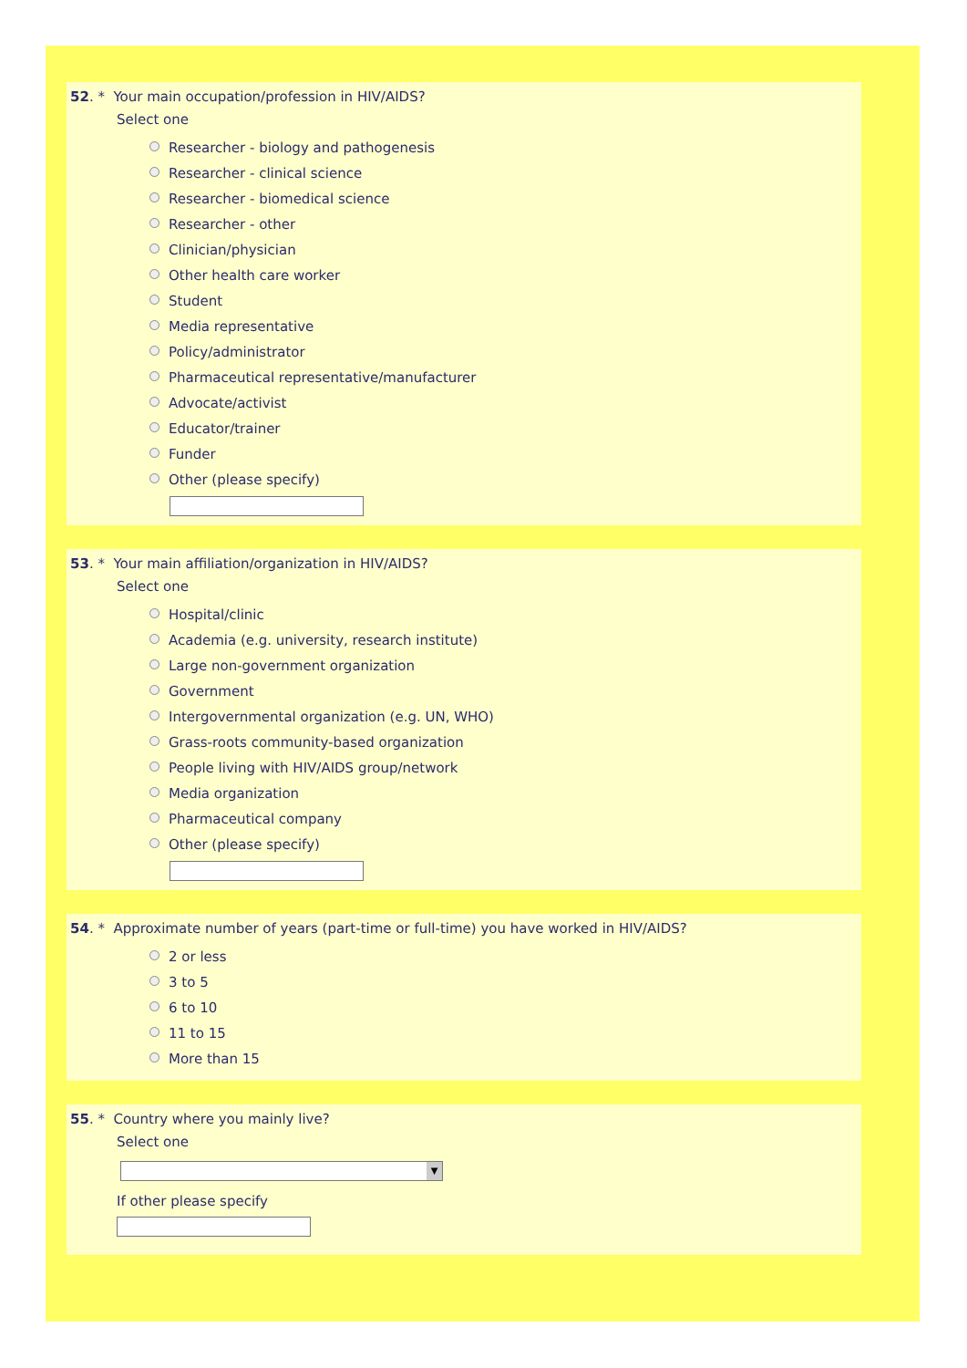52. * Your main occupation/profession in HIV/AIDS?
Select one
Researcher - biology and pathogenesis
Researcher - clinical science
Researcher - biomedical science
Researcher - other
Clinician/physician
Other health care worker
Student
Media representative
Policy/administrator
Pharmaceutical representative/manufacturer
Advocate/activist
Educator/trainer
Funder
Other (please specify)
53. * Your main affiliation/organization in HIV/AIDS?
Select one
Hospital/clinic
Academia (e.g. university, research institute)
Large non-government organization
Government
Intergovernmental organization (e.g. UN, WHO)
Grass-roots community-based organization
People living with HIV/AIDS group/network
Media organization
Pharmaceutical company
Other (please specify)
54. * Approximate number of years (part-time or full-time) you have worked in HIV/AIDS?
2 or less
3 to 5
6 to 10
11 to 15
More than 15
55. * Country where you mainly live?
Select one
▼
If other please specify